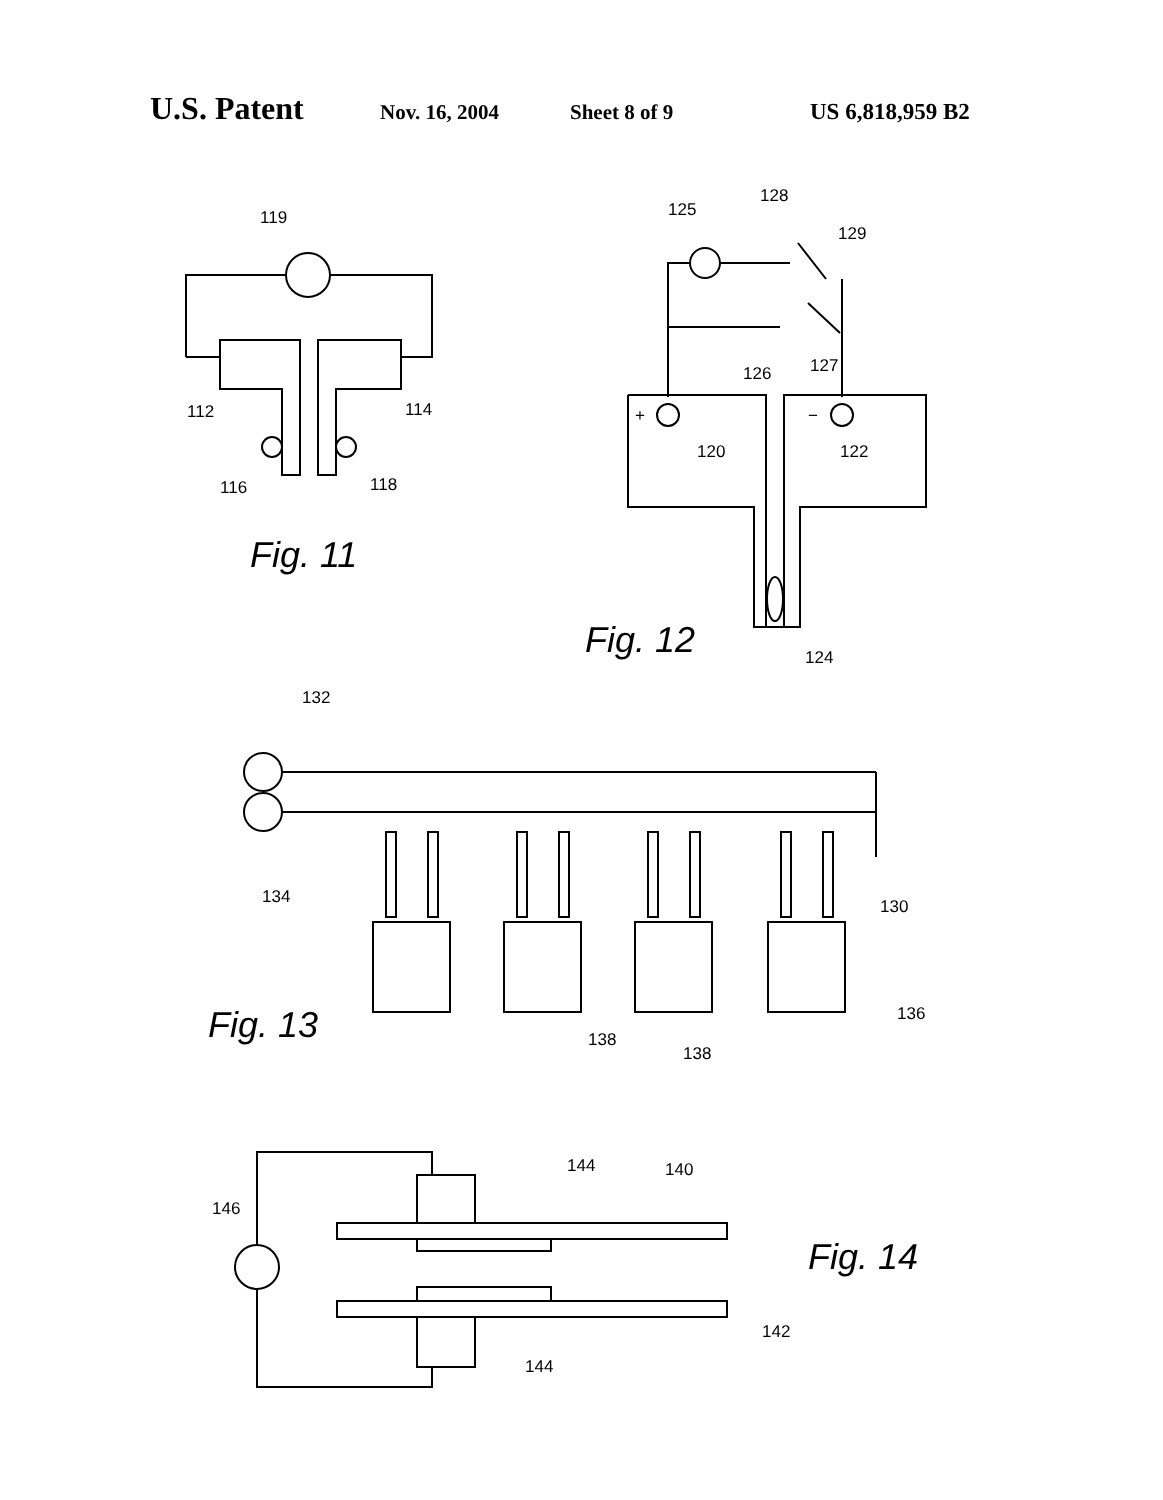U.S. Patent Nov. 16, 2004 Sheet 8 of 9 US 6,818,959 B2
119
112
114
116
118
Fig. 11
125
128
129
126
127
120
122
+
−
124
Fig. 12
132
134
130
136
138
138
Fig. 13
144
140
146
142
144
Fig. 14